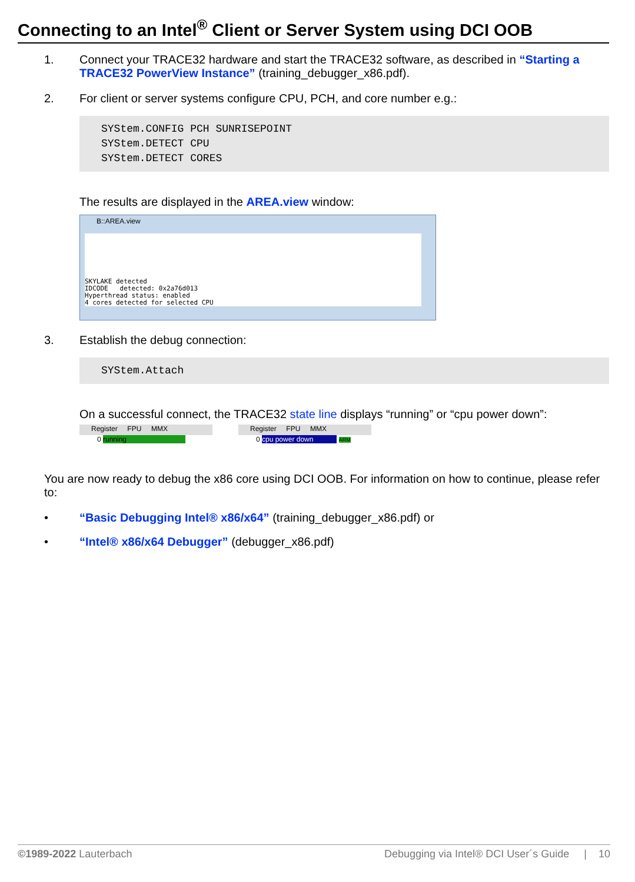Connecting to an Intel<sup>®</sup> Client or Server System using DCI OOB
1. Connect your TRACE32 hardware and start the TRACE32 software, as described in “Starting a TRACE32 PowerView Instance” (training_debugger_x86.pdf).
2. For client or server systems configure CPU, PCH, and core number e.g.:
SYStem.CONFIG PCH SUNRISEPOINT SYStem.DETECT CPU SYStem.DETECT CORES
The results are displayed in the AREA.view window:
B::AREA.view
SKYLAKE detected
IDCODE detected: 0x2a76d013
Hyperthread status: enabled
4 cores detected for selected CPU
3. Establish the debug connection:
SYStem.Attach
On a successful connect, the TRACE32 state line displays “running” or “cpu power down”:
Register FPU MMX
0 running
Register FPU MMX
0 cpu power down ARM
You are now ready to debug the x86 core using DCI OOB. For information on how to continue, please refer to:
• “Basic Debugging Intel® x86/x64” (training_debugger_x86.pdf) or
• “Intel® x86/x64 Debugger” (debugger_x86.pdf)
©1989-2022 Lauterbach Debugging via Intel® DCI User´s Guide | 10